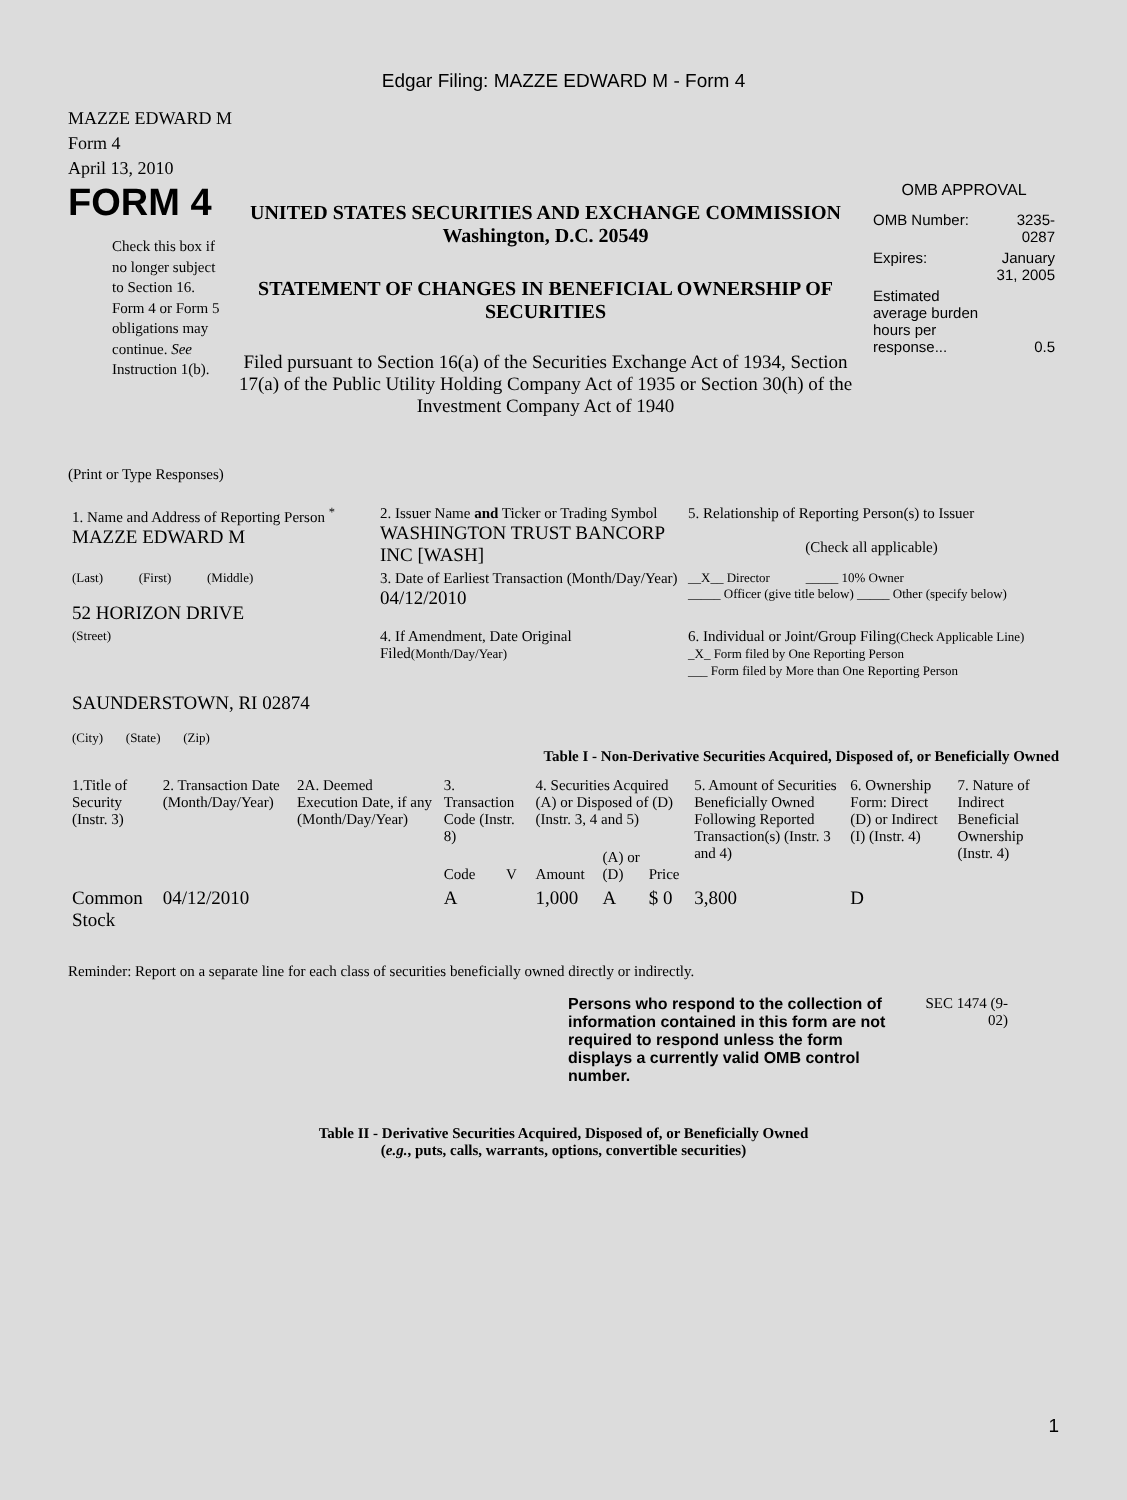Edgar Filing: MAZZE EDWARD M - Form 4
MAZZE EDWARD M
Form 4
April 13, 2010
FORM 4
Check this box if no longer subject to Section 16. Form 4 or Form 5 obligations may continue. See Instruction 1(b).
UNITED STATES SECURITIES AND EXCHANGE COMMISSION
Washington, D.C. 20549
STATEMENT OF CHANGES IN BENEFICIAL OWNERSHIP OF SECURITIES
Filed pursuant to Section 16(a) of the Securities Exchange Act of 1934, Section 17(a) of the Public Utility Holding Company Act of 1935 or Section 30(h) of the Investment Company Act of 1940
OMB APPROVAL
| OMB Number: | 3235-0287 |
| Expires: | January 31, 2005 |
| Estimated average burden hours per response... | 0.5 |
(Print or Type Responses)
| 1. Name and Address of Reporting Person <sup>*</sup> MAZZE EDWARD M | 2. Issuer Name and Ticker or Trading Symbol WASHINGTON TRUST BANCORP INC [WASH] | 5. Relationship of Reporting Person(s) to Issuer (Check all applicable) |
| (Last) (First) (Middle) 52 HORIZON DRIVE | 3. Date of Earliest Transaction (Month/Day/Year) 04/12/2010 | __X__ Director _____ 10% Owner _____ Officer (give title below) _____ Other (specify below) |
| (Street) SAUNDERSTOWN, RI 02874 (City) (State) (Zip) | 4. If Amendment, Date Original Filed (Month/Day/Year) | 6. Individual or Joint/Group Filing (Check Applicable Line) _X_ Form filed by One Reporting Person ___ Form filed by More than One Reporting Person |
Table I - Non-Derivative Securities Acquired, Disposed of, or Beneficially Owned
| 1.Title of Security (Instr. 3) | 2. Transaction Date (Month/Day/Year) | 2A. Deemed Execution Date, if any (Month/Day/Year) | 3. Transaction Code (Instr. 8) | | 4. Securities Acquired (A) or Disposed of (D) (Instr. 3, 4 and 5) | | | 5. Amount of Securities Beneficially Owned Following Reported Transaction(s) (Instr. 3 and 4) | 6. Ownership Form: Direct (D) or Indirect (I) (Instr. 4) | 7. Nature of Indirect Beneficial Ownership (Instr. 4) |
| --- | --- | --- | --- | --- | --- | --- | --- | --- | --- | --- |
| | | | Code | V | Amount | (A) or (D) | Price | | | |
| Common Stock | 04/12/2010 | | A | | 1,000 | A | $ 0 | 3,800 | D | |
Reminder: Report on a separate line for each class of securities beneficially owned directly or indirectly.
Persons who respond to the collection of information contained in this form are not required to respond unless the form displays a currently valid OMB control number.
SEC 1474 (9-02)
Table II - Derivative Securities Acquired, Disposed of, or Beneficially Owned
(e.g., puts, calls, warrants, options, convertible securities)
1